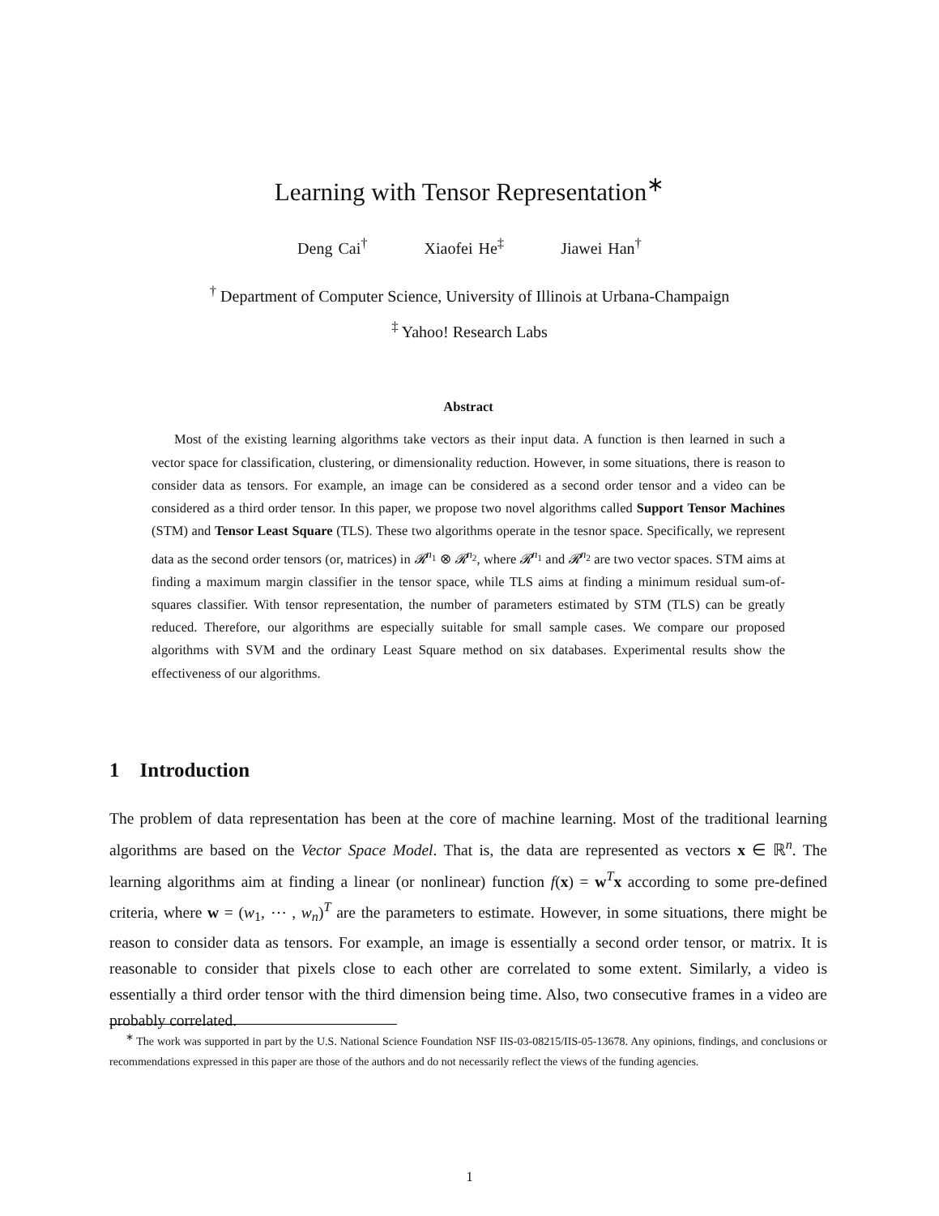Learning with Tensor Representation<sup>∗</sup>
Deng Cai<sup>†</sup> Xiaofei He<sup>‡</sup> Jiawei Han<sup>†</sup>
<sup>†</sup> Department of Computer Science, University of Illinois at Urbana-Champaign
<sup>‡</sup> Yahoo! Research Labs
Abstract
Most of the existing learning algorithms take vectors as their input data. A function is then learned in such a vector space for classification, clustering, or dimensionality reduction. However, in some situations, there is reason to consider data as tensors. For example, an image can be considered as a second order tensor and a video can be considered as a third order tensor. In this paper, we propose two novel algorithms called Support Tensor Machines (STM) and Tensor Least Square (TLS). These two algorithms operate in the tesnor space. Specifically, we represent data as the second order tensors (or, matrices) in 𝓡<sup>n<sub>1</sub></sup> ⊗ 𝓡<sup>n<sub>2</sub></sup>, where 𝓡<sup>n<sub>1</sub></sup> and 𝓡<sup>n<sub>2</sub></sup> are two vector spaces. STM aims at finding a maximum margin classifier in the tensor space, while TLS aims at finding a minimum residual sum-of-squares classifier. With tensor representation, the number of parameters estimated by STM (TLS) can be greatly reduced. Therefore, our algorithms are especially suitable for small sample cases. We compare our proposed algorithms with SVM and the ordinary Least Square method on six databases. Experimental results show the effectiveness of our algorithms.
1 Introduction
The problem of data representation has been at the core of machine learning. Most of the traditional learning algorithms are based on the Vector Space Model. That is, the data are represented as vectors x ∈ ℝ<sup>n</sup>. The learning algorithms aim at finding a linear (or nonlinear) function f(x) = w<sup>T</sup>x according to some pre-defined criteria, where w = (w<sub>1</sub>, ⋯ , w<sub>n</sub>)<sup>T</sup> are the parameters to estimate. However, in some situations, there might be reason to consider data as tensors. For example, an image is essentially a second order tensor, or matrix. It is reasonable to consider that pixels close to each other are correlated to some extent. Similarly, a video is essentially a third order tensor with the third dimension being time. Also, two consecutive frames in a video are probably correlated.
<sup>∗</sup> The work was supported in part by the U.S. National Science Foundation NSF IIS-03-08215/IIS-05-13678. Any opinions, findings, and conclusions or recommendations expressed in this paper are those of the authors and do not necessarily reflect the views of the funding agencies.
1